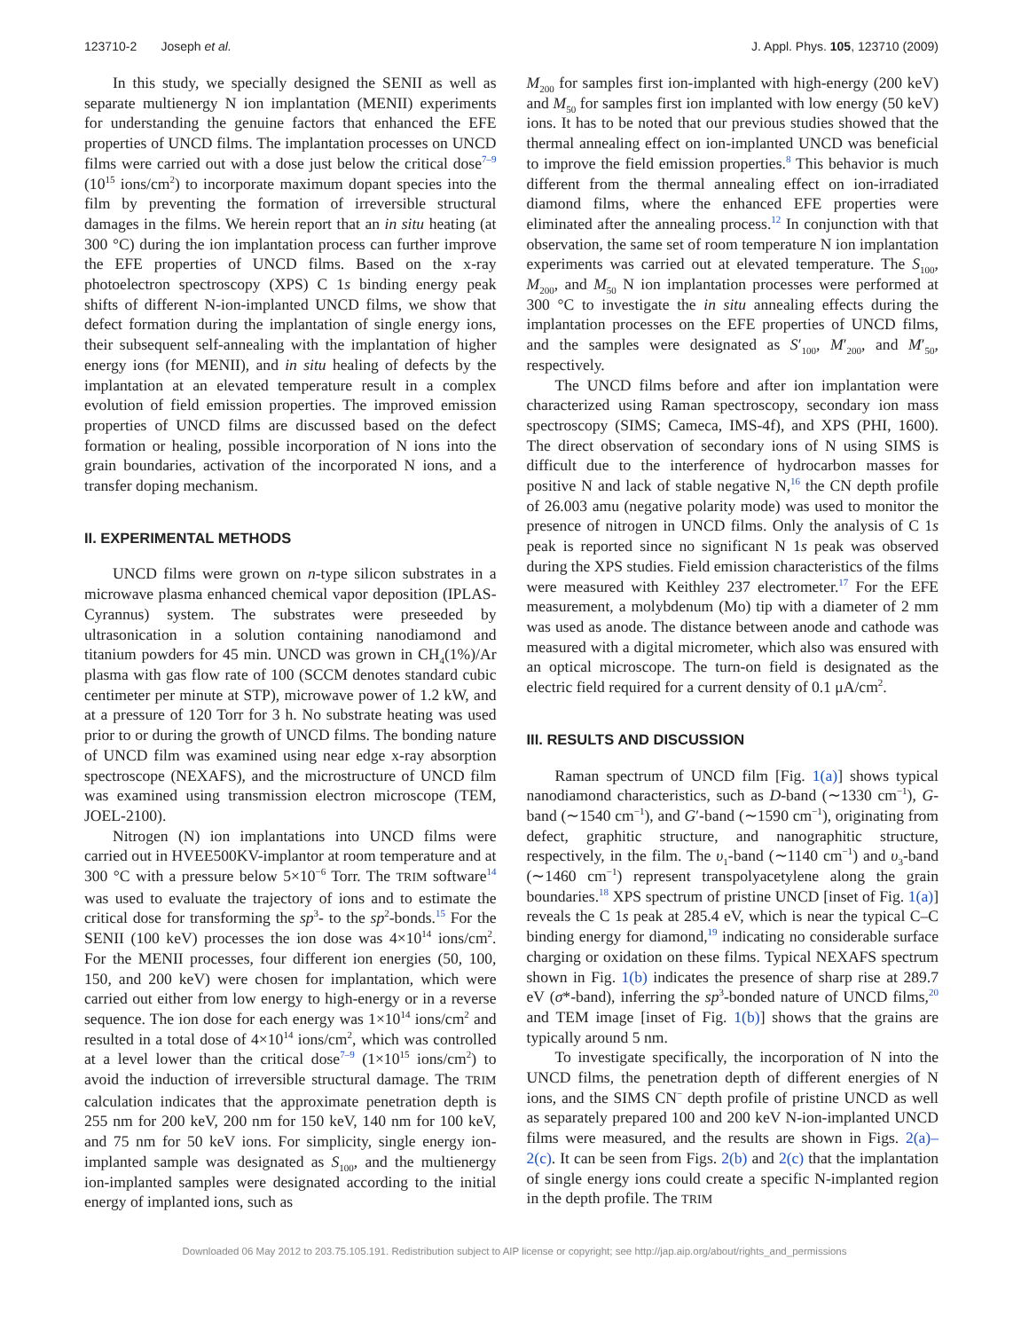123710-2 Joseph et al. J. Appl. Phys. 105, 123710 (2009)
In this study, we specially designed the SENII as well as separate multienergy N ion implantation (MENII) experiments for understanding the genuine factors that enhanced the EFE properties of UNCD films. The implantation processes on UNCD films were carried out with a dose just below the critical dose<sup>7–9</sup> (10<sup>15</sup> ions/cm<sup>2</sup>) to incorporate maximum dopant species into the film by preventing the formation of irreversible structural damages in the films. We herein report that an in situ heating (at 300 °C) during the ion implantation process can further improve the EFE properties of UNCD films. Based on the x-ray photoelectron spectroscopy (XPS) C 1s binding energy peak shifts of different N-ion-implanted UNCD films, we show that defect formation during the implantation of single energy ions, their subsequent self-annealing with the implantation of higher energy ions (for MENII), and in situ healing of defects by the implantation at an elevated temperature result in a complex evolution of field emission properties. The improved emission properties of UNCD films are discussed based on the defect formation or healing, possible incorporation of N ions into the grain boundaries, activation of the incorporated N ions, and a transfer doping mechanism.
II. EXPERIMENTAL METHODS
UNCD films were grown on n-type silicon substrates in a microwave plasma enhanced chemical vapor deposition (IPLAS-Cyrannus) system. The substrates were preseeded by ultrasonication in a solution containing nanodiamond and titanium powders for 45 min. UNCD was grown in CH<sub>4</sub>(1%)/Ar plasma with gas flow rate of 100 (SCCM denotes standard cubic centimeter per minute at STP), microwave power of 1.2 kW, and at a pressure of 120 Torr for 3 h. No substrate heating was used prior to or during the growth of UNCD films. The bonding nature of UNCD film was examined using near edge x-ray absorption spectroscope (NEXAFS), and the microstructure of UNCD film was examined using transmission electron microscope (TEM, JOEL-2100).
Nitrogen (N) ion implantations into UNCD films were carried out in HVEE500KV-implantor at room temperature and at 300 °C with a pressure below 5×10<sup>−6</sup> Torr. The TRIM software<sup>14</sup> was used to evaluate the trajectory of ions and to estimate the critical dose for transforming the sp<sup>3</sup>- to the sp<sup>2</sup>-bonds.<sup>15</sup> For the SENII (100 keV) processes the ion dose was 4×10<sup>14</sup> ions/cm<sup>2</sup>. For the MENII processes, four different ion energies (50, 100, 150, and 200 keV) were chosen for implantation, which were carried out either from low energy to high-energy or in a reverse sequence. The ion dose for each energy was 1×10<sup>14</sup> ions/cm<sup>2</sup> and resulted in a total dose of 4×10<sup>14</sup> ions/cm<sup>2</sup>, which was controlled at a level lower than the critical dose<sup>7–9</sup> (1×10<sup>15</sup> ions/cm<sup>2</sup>) to avoid the induction of irreversible structural damage. The TRIM calculation indicates that the approximate penetration depth is 255 nm for 200 keV, 200 nm for 150 keV, 140 nm for 100 keV, and 75 nm for 50 keV ions. For simplicity, single energy ion-implanted sample was designated as S<sub>100</sub>, and the multienergy ion-implanted samples were designated according to the initial energy of implanted ions, such as
M<sub>200</sub> for samples first ion-implanted with high-energy (200 keV) and M<sub>50</sub> for samples first ion implanted with low energy (50 keV) ions. It has to be noted that our previous studies showed that the thermal annealing effect on ion-implanted UNCD was beneficial to improve the field emission properties.<sup>8</sup> This behavior is much different from the thermal annealing effect on ion-irradiated diamond films, where the enhanced EFE properties were eliminated after the annealing process.<sup>12</sup> In conjunction with that observation, the same set of room temperature N ion implantation experiments was carried out at elevated temperature. The S<sub>100</sub>, M<sub>200</sub>, and M<sub>50</sub> N ion implantation processes were performed at 300 °C to investigate the in situ annealing effects during the implantation processes on the EFE properties of UNCD films, and the samples were designated as S′<sub>100</sub>, M′<sub>200</sub>, and M′<sub>50</sub>, respectively.
The UNCD films before and after ion implantation were characterized using Raman spectroscopy, secondary ion mass spectroscopy (SIMS; Cameca, IMS-4f), and XPS (PHI, 1600). The direct observation of secondary ions of N using SIMS is difficult due to the interference of hydrocarbon masses for positive N and lack of stable negative N,<sup>16</sup> the CN depth profile of 26.003 amu (negative polarity mode) was used to monitor the presence of nitrogen in UNCD films. Only the analysis of C 1s peak is reported since no significant N 1s peak was observed during the XPS studies. Field emission characteristics of the films were measured with Keithley 237 electrometer.<sup>17</sup> For the EFE measurement, a molybdenum (Mo) tip with a diameter of 2 mm was used as anode. The distance between anode and cathode was measured with a digital micrometer, which also was ensured with an optical microscope. The turn-on field is designated as the electric field required for a current density of 0.1 μA/cm<sup>2</sup>.
III. RESULTS AND DISCUSSION
Raman spectrum of UNCD film [Fig. 1(a)] shows typical nanodiamond characteristics, such as D-band (∼1330 cm<sup>−1</sup>), G-band (∼1540 cm<sup>−1</sup>), and G′-band (∼1590 cm<sup>−1</sup>), originating from defect, graphitic structure, and nanographitic structure, respectively, in the film. The υ<sub>1</sub>-band (∼1140 cm<sup>−1</sup>) and υ<sub>3</sub>-band (∼1460 cm<sup>−1</sup>) represent transpolyacetylene along the grain boundaries.<sup>18</sup> XPS spectrum of pristine UNCD [inset of Fig. 1(a)] reveals the C 1s peak at 285.4 eV, which is near the typical C–C binding energy for diamond,<sup>19</sup> indicating no considerable surface charging or oxidation on these films. Typical NEXAFS spectrum shown in Fig. 1(b) indicates the presence of sharp rise at 289.7 eV (σ*-band), inferring the sp<sup>3</sup>-bonded nature of UNCD films,<sup>20</sup> and TEM image [inset of Fig. 1(b)] shows that the grains are typically around 5 nm.
To investigate specifically, the incorporation of N into the UNCD films, the penetration depth of different energies of N ions, and the SIMS CN<sup>−</sup> depth profile of pristine UNCD as well as separately prepared 100 and 200 keV N-ion-implanted UNCD films were measured, and the results are shown in Figs. 2(a)–2(c). It can be seen from Figs. 2(b) and 2(c) that the implantation of single energy ions could create a specific N-implanted region in the depth profile. The TRIM
Downloaded 06 May 2012 to 203.75.105.191. Redistribution subject to AIP license or copyright; see http://jap.aip.org/about/rights_and_permissions